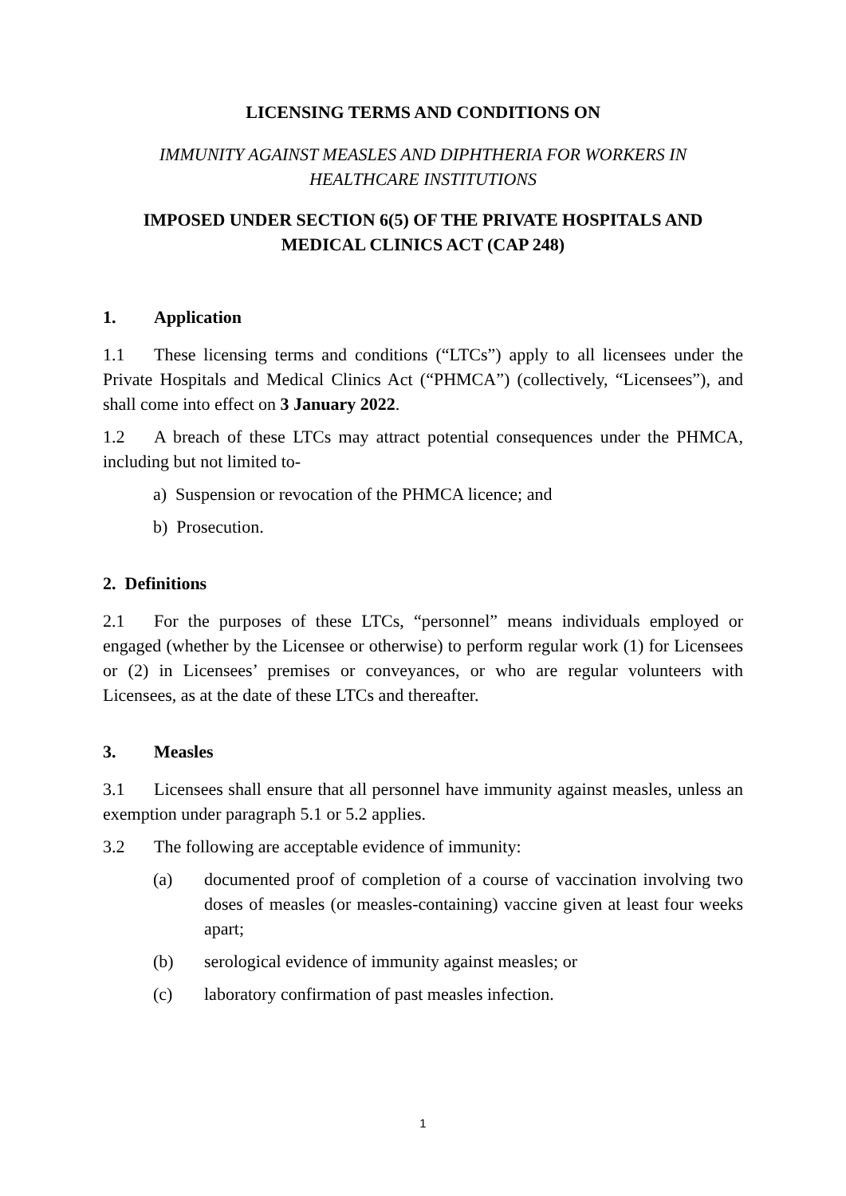LICENSING TERMS AND CONDITIONS ON
IMMUNITY AGAINST MEASLES AND DIPHTHERIA FOR WORKERS IN HEALTHCARE INSTITUTIONS
IMPOSED UNDER SECTION 6(5) OF THE PRIVATE HOSPITALS AND MEDICAL CLINICS ACT (CAP 248)
1. Application
1.1 These licensing terms and conditions (“LTCs”) apply to all licensees under the Private Hospitals and Medical Clinics Act (“PHMCA”) (collectively, “Licensees”), and shall come into effect on 3 January 2022.
1.2 A breach of these LTCs may attract potential consequences under the PHMCA, including but not limited to-
a) Suspension or revocation of the PHMCA licence; and
b) Prosecution.
2. Definitions
2.1 For the purposes of these LTCs, “personnel” means individuals employed or engaged (whether by the Licensee or otherwise) to perform regular work (1) for Licensees or (2) in Licensees’ premises or conveyances, or who are regular volunteers with Licensees, as at the date of these LTCs and thereafter.
3. Measles
3.1 Licensees shall ensure that all personnel have immunity against measles, unless an exemption under paragraph 5.1 or 5.2 applies.
3.2 The following are acceptable evidence of immunity:
(a) documented proof of completion of a course of vaccination involving two doses of measles (or measles-containing) vaccine given at least four weeks apart;
(b) serological evidence of immunity against measles; or
(c) laboratory confirmation of past measles infection.
1